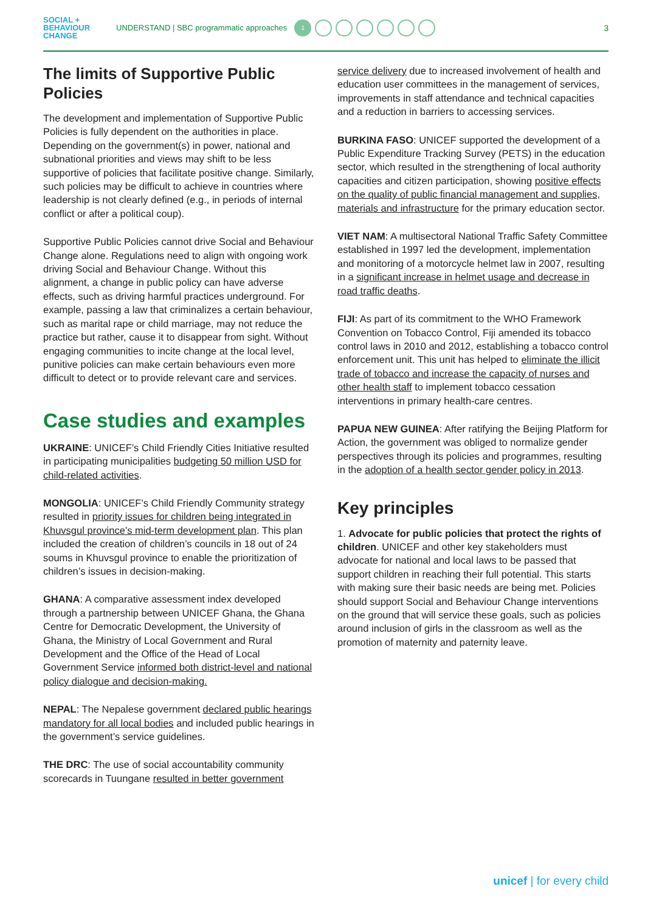SOCIAL +
BEHAVIOUR
CHANGE
UNDERSTAND | SBC programmatic approaches 1 3
The limits of Supportive Public Policies
The development and implementation of Supportive Public Policies is fully dependent on the authorities in place. Depending on the government(s) in power, national and subnational priorities and views may shift to be less supportive of policies that facilitate positive change. Similarly, such policies may be difficult to achieve in countries where leadership is not clearly defined (e.g., in periods of internal conflict or after a political coup).
Supportive Public Policies cannot drive Social and Behaviour Change alone. Regulations need to align with ongoing work driving Social and Behaviour Change. Without this alignment, a change in public policy can have adverse effects, such as driving harmful practices underground. For example, passing a law that criminalizes a certain behaviour, such as marital rape or child marriage, may not reduce the practice but rather, cause it to disappear from sight. Without engaging communities to incite change at the local level, punitive policies can make certain behaviours even more difficult to detect or to provide relevant care and services.
Case studies and examples
UKRAINE: UNICEF’s Child Friendly Cities Initiative resulted in participating municipalities budgeting 50 million USD for child-related activities.
MONGOLIA: UNICEF’s Child Friendly Community strategy resulted in priority issues for children being integrated in Khuvsgul province’s mid-term development plan. This plan included the creation of children’s councils in 18 out of 24 soums in Khuvsgul province to enable the prioritization of children’s issues in decision-making.
GHANA: A comparative assessment index developed through a partnership between UNICEF Ghana, the Ghana Centre for Democratic Development, the University of Ghana, the Ministry of Local Government and Rural Development and the Office of the Head of Local Government Service informed both district-level and national policy dialogue and decision-making.
NEPAL: The Nepalese government declared public hearings mandatory for all local bodies and included public hearings in the government’s service guidelines.
THE DRC: The use of social accountability community scorecards in Tuungane resulted in better government
service delivery due to increased involvement of health and education user committees in the management of services, improvements in staff attendance and technical capacities and a reduction in barriers to accessing services.
BURKINA FASO: UNICEF supported the development of a Public Expenditure Tracking Survey (PETS) in the education sector, which resulted in the strengthening of local authority capacities and citizen participation, showing positive effects on the quality of public financial management and supplies, materials and infrastructure for the primary education sector.
VIET NAM: A multisectoral National Traffic Safety Committee established in 1997 led the development, implementation and monitoring of a motorcycle helmet law in 2007, resulting in a significant increase in helmet usage and decrease in road traffic deaths.
FIJI: As part of its commitment to the WHO Framework Convention on Tobacco Control, Fiji amended its tobacco control laws in 2010 and 2012, establishing a tobacco control enforcement unit. This unit has helped to eliminate the illicit trade of tobacco and increase the capacity of nurses and other health staff to implement tobacco cessation interventions in primary health-care centres.
PAPUA NEW GUINEA: After ratifying the Beijing Platform for Action, the government was obliged to normalize gender perspectives through its policies and programmes, resulting in the adoption of a health sector gender policy in 2013.
Key principles
1. Advocate for public policies that protect the rights of children. UNICEF and other key stakeholders must advocate for national and local laws to be passed that support children in reaching their full potential. This starts with making sure their basic needs are being met. Policies should support Social and Behaviour Change interventions on the ground that will service these goals, such as policies around inclusion of girls in the classroom as well as the promotion of maternity and paternity leave.
unicef | for every child